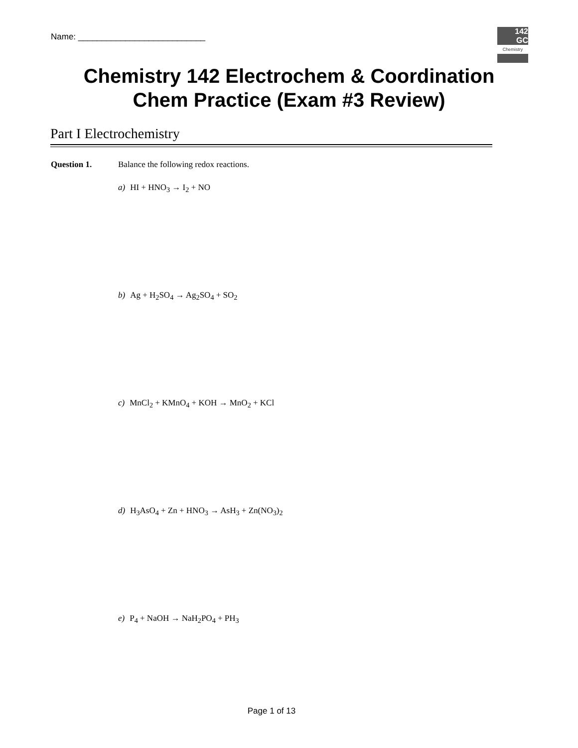Name: ___________________________
142
GC
Chemistry
Chemistry 142 Electrochem & Coordination
Chem Practice (Exam #3 Review)
Part I Electrochemistry
Question 1. Balance the following redox reactions.
a) HI + HNO<sub>3</sub> → I<sub>2</sub> + NO
b) Ag + H<sub>2</sub>SO<sub>4</sub> → Ag<sub>2</sub>SO<sub>4</sub> + SO<sub>2</sub>
c) MnCl<sub>2</sub> + KMnO<sub>4</sub> + KOH → MnO<sub>2</sub> + KCl
d) H<sub>3</sub>AsO<sub>4</sub> + Zn + HNO<sub>3</sub> → AsH<sub>3</sub> + Zn(NO<sub>3</sub>)<sub>2</sub>
e) P<sub>4</sub> + NaOH → NaH<sub>2</sub>PO<sub>4</sub> + PH<sub>3</sub>
Page 1 of 13